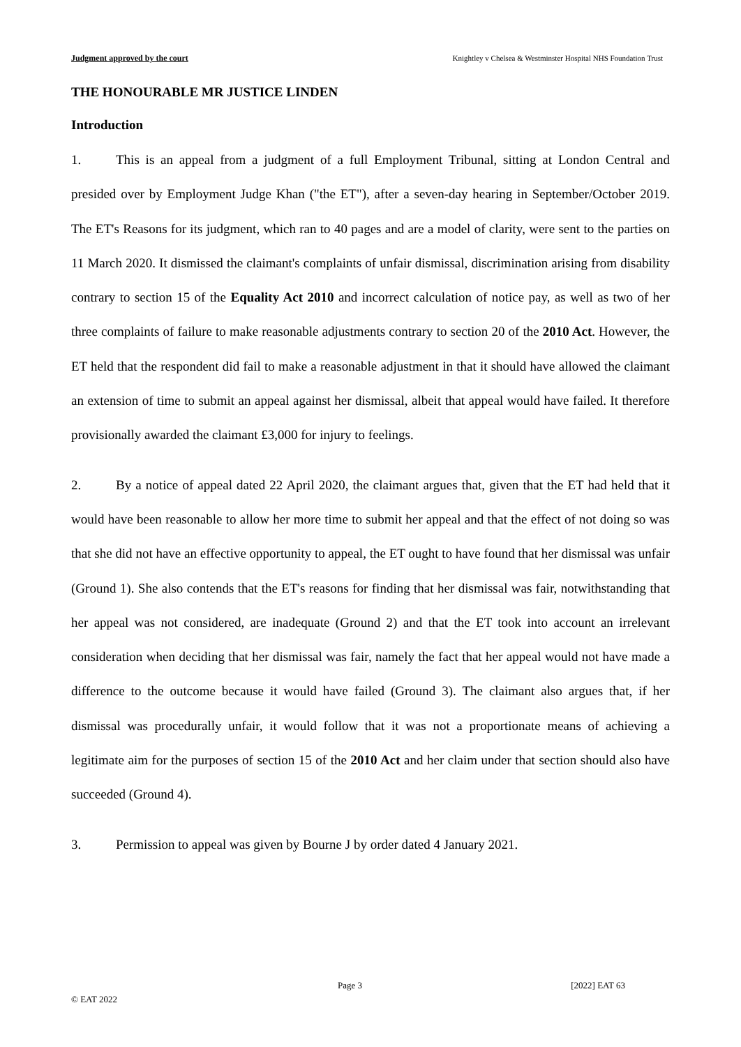Judgment approved by the court Knightley v Chelsea & Westminster Hospital NHS Foundation Trust
THE HONOURABLE MR JUSTICE LINDEN
Introduction
1. This is an appeal from a judgment of a full Employment Tribunal, sitting at London Central and presided over by Employment Judge Khan ("the ET"), after a seven-day hearing in September/October 2019. The ET's Reasons for its judgment, which ran to 40 pages and are a model of clarity, were sent to the parties on 11 March 2020. It dismissed the claimant's complaints of unfair dismissal, discrimination arising from disability contrary to section 15 of the Equality Act 2010 and incorrect calculation of notice pay, as well as two of her three complaints of failure to make reasonable adjustments contrary to section 20 of the 2010 Act. However, the ET held that the respondent did fail to make a reasonable adjustment in that it should have allowed the claimant an extension of time to submit an appeal against her dismissal, albeit that appeal would have failed. It therefore provisionally awarded the claimant £3,000 for injury to feelings.
2. By a notice of appeal dated 22 April 2020, the claimant argues that, given that the ET had held that it would have been reasonable to allow her more time to submit her appeal and that the effect of not doing so was that she did not have an effective opportunity to appeal, the ET ought to have found that her dismissal was unfair (Ground 1). She also contends that the ET's reasons for finding that her dismissal was fair, notwithstanding that her appeal was not considered, are inadequate (Ground 2) and that the ET took into account an irrelevant consideration when deciding that her dismissal was fair, namely the fact that her appeal would not have made a difference to the outcome because it would have failed (Ground 3). The claimant also argues that, if her dismissal was procedurally unfair, it would follow that it was not a proportionate means of achieving a legitimate aim for the purposes of section 15 of the 2010 Act and her claim under that section should also have succeeded (Ground 4).
3. Permission to appeal was given by Bourne J by order dated 4 January 2021.
Page 3 [2022] EAT 63
© EAT 2022